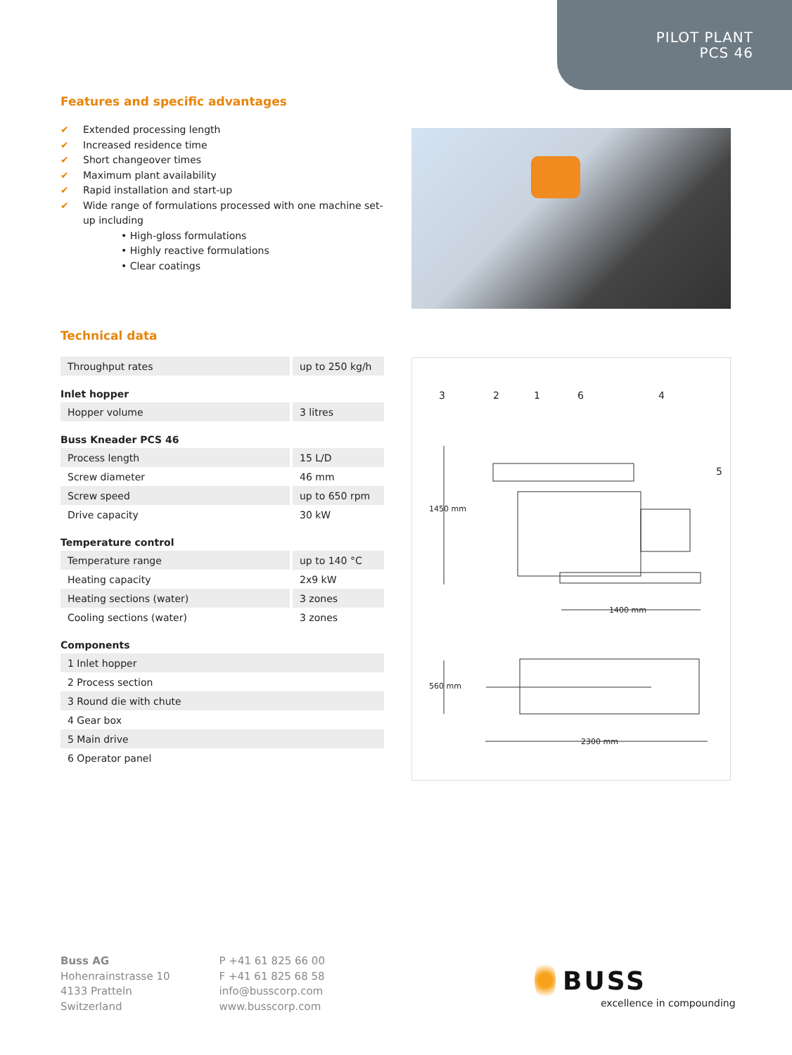PILOT PLANT
PCS 46
Features and specific advantages
✔ Extended processing length
✔ Increased residence time
✔ Short changeover times
✔ Maximum plant availability
✔ Rapid installation and start-up
✔ Wide range of formulations processed with one machine set-up including
• High-gloss formulations
• Highly reactive formulations
• Clear coatings
Technical data
| Throughput rates | up to 250 kg/h |
Inlet hopper
| Hopper volume | 3 litres |
Buss Kneader PCS 46
| Process length | 15 L/D |
| Screw diameter | 46 mm |
| Screw speed | up to 650 rpm |
| Drive capacity | 30 kW |
Temperature control
| Temperature range | up to 140 °C |
| Heating capacity | 2x9 kW |
| Heating sections (water) | 3 zones |
| Cooling sections (water) | 3 zones |
Components
| 1 Inlet hopper |
| 2 Process section |
| 3 Round die with chute |
| 4 Gear box |
| 5 Main drive |
| 6 Operator panel |
3
2
1
6
4
5
1450 mm
1400 mm
560 mm
2300 mm
Buss AG
Hohenrainstrasse 10
4133 Pratteln
Switzerland
P +41 61 825 66 00
F +41 61 825 68 58
info@busscorp.com
www.busscorp.com
BUSS
excellence in compounding